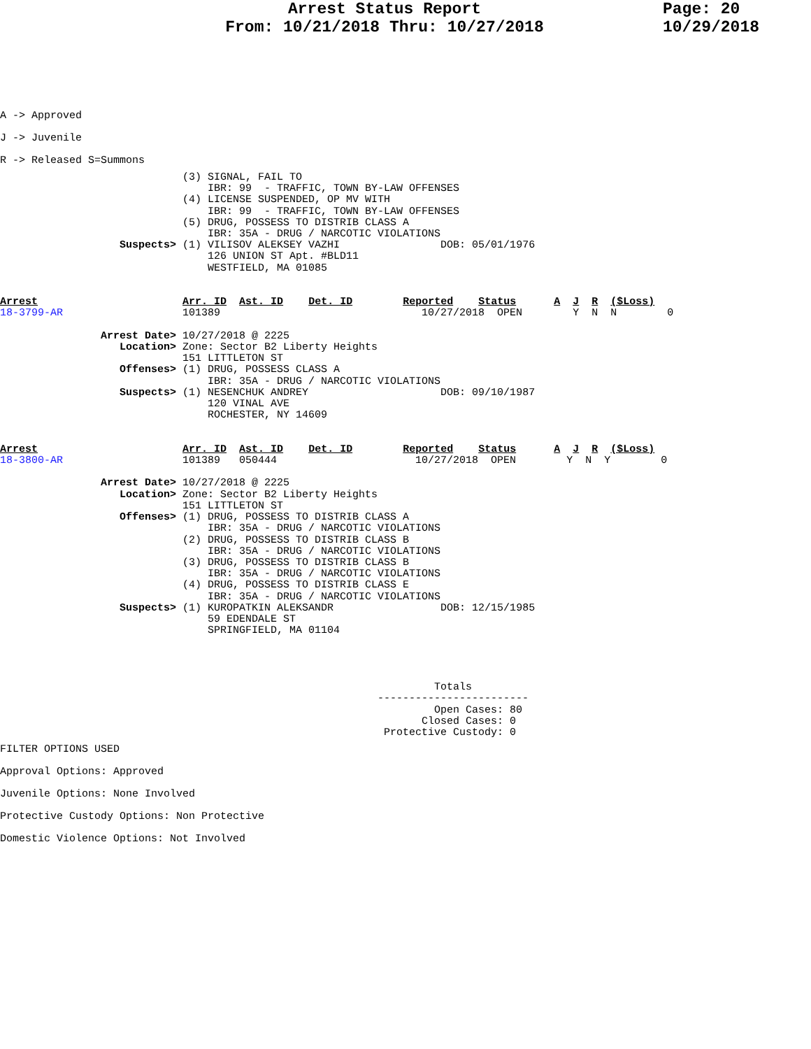Arrest Status Report
From: 10/21/2018 Thru: 10/27/2018
Page: 20
10/29/2018
A -> Approved
J -> Juvenile
R -> Released S=Summons
                             (3) SIGNAL, FAIL TO
                                 IBR: 99  - TRAFFIC, TOWN BY-LAW OFFENSES
                             (4) LICENSE SUSPENDED, OP MV WITH
                                 IBR: 99  - TRAFFIC, TOWN BY-LAW OFFENSES
                             (5) DRUG, POSSESS TO DISTRIB CLASS A
                                 IBR: 35A - DRUG / NARCOTIC VIOLATIONS
                   Suspects> (1) VILISOV ALEKSEY VAZHI                DOB: 05/01/1976
                                 126 UNION ST Apt. #BLD11
                                 WESTFIELD, MA 01085


Arrest                       Arr. ID  Ast. ID    Det. ID        Reported    Status      A  J  R  ($Loss)
18-3799-AR                   101389                                10/27/2018  OPEN        Y  N  N        0

                Arrest Date> 10/27/2018 @ 2225
                   Location> Zone: Sector B2 Liberty Heights
                             151 LITTLETON ST
                   Offenses> (1) DRUG, POSSESS CLASS A
                                 IBR: 35A - DRUG / NARCOTIC VIOLATIONS
                   Suspects> (1) NESENCHUK ANDREY                     DOB: 09/10/1987
                                 120 VINAL AVE
                                 ROCHESTER, NY 14609


Arrest                       Arr. ID  Ast. ID    Det. ID        Reported    Status      A  J  R  ($Loss)
18-3800-AR                   101389   050444                      10/27/2018  OPEN        Y  N  Y        0

                Arrest Date> 10/27/2018 @ 2225
                   Location> Zone: Sector B2 Liberty Heights
                             151 LITTLETON ST
                   Offenses> (1) DRUG, POSSESS TO DISTRIB CLASS A
                                 IBR: 35A - DRUG / NARCOTIC VIOLATIONS
                             (2) DRUG, POSSESS TO DISTRIB CLASS B
                                 IBR: 35A - DRUG / NARCOTIC VIOLATIONS
                             (3) DRUG, POSSESS TO DISTRIB CLASS B
                                 IBR: 35A - DRUG / NARCOTIC VIOLATIONS
                             (4) DRUG, POSSESS TO DISTRIB CLASS E
                                 IBR: 35A - DRUG / NARCOTIC VIOLATIONS
                   Suspects> (1) KUROPATKIN ALEKSANDR                 DOB: 12/15/1985
                                 59 EDENDALE ST
                                 SPRINGFIELD, MA 01104




                                                                     Totals
                                                            ------------------------
                                                                     Open Cases: 80
                                                                   Closed Cases: 0
                                                             Protective Custody: 0
FILTER OPTIONS USED
Approval Options: Approved
Juvenile Options: None Involved
Protective Custody Options: Non Protective
Domestic Violence Options: Not Involved